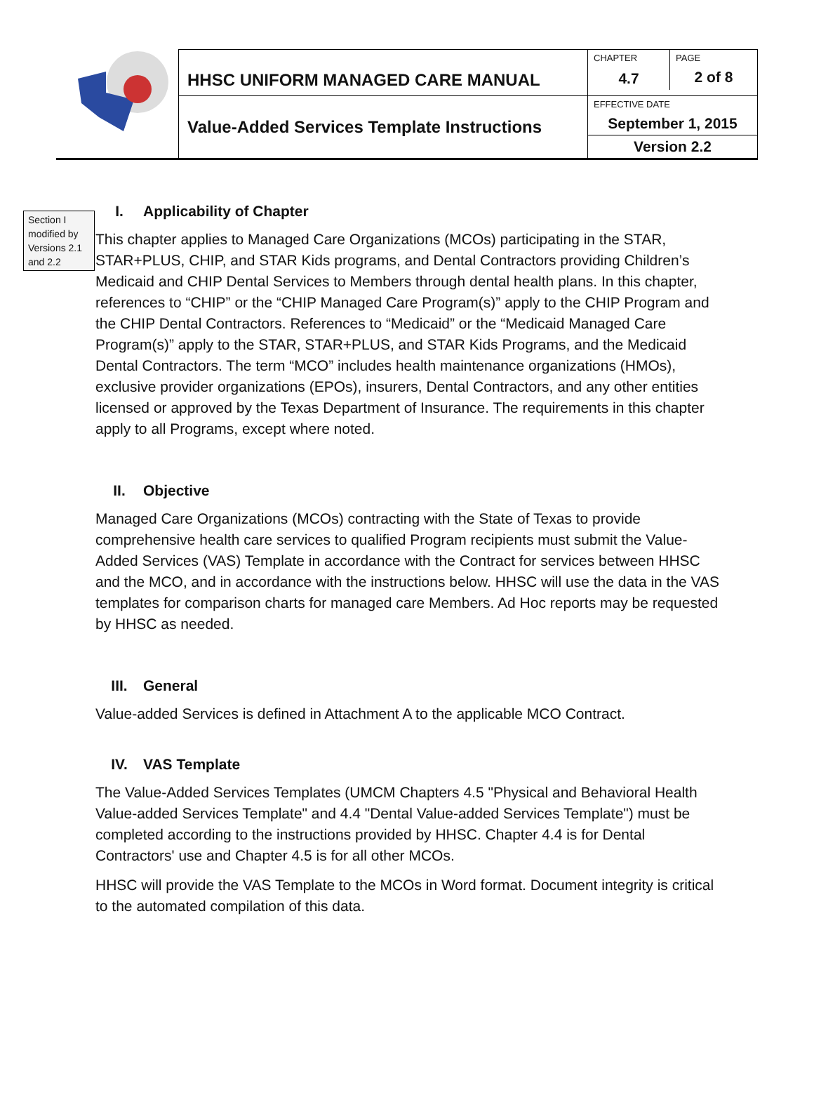| | HHSC UNIFORM MANAGED CARE MANUAL | CHAPTER 4.7 | PAGE 2 of 8 |
| | Value-Added Services Template Instructions | EFFECTIVE DATE September 1, 2015 | |
| | | Version 2.2 | |
I. Applicability of Chapter
Section I modified by Versions 2.1 and 2.2
This chapter applies to Managed Care Organizations (MCOs) participating in the STAR, STAR+PLUS, CHIP, and STAR Kids programs, and Dental Contractors providing Children’s Medicaid and CHIP Dental Services to Members through dental health plans. In this chapter, references to “CHIP” or the “CHIP Managed Care Program(s)” apply to the CHIP Program and the CHIP Dental Contractors. References to “Medicaid” or the “Medicaid Managed Care Program(s)” apply to the STAR, STAR+PLUS, and STAR Kids Programs, and the Medicaid Dental Contractors. The term “MCO” includes health maintenance organizations (HMOs), exclusive provider organizations (EPOs), insurers, Dental Contractors, and any other entities licensed or approved by the Texas Department of Insurance. The requirements in this chapter apply to all Programs, except where noted.
II. Objective
Managed Care Organizations (MCOs) contracting with the State of Texas to provide comprehensive health care services to qualified Program recipients must submit the Value-Added Services (VAS) Template in accordance with the Contract for services between HHSC and the MCO, and in accordance with the instructions below. HHSC will use the data in the VAS templates for comparison charts for managed care Members. Ad Hoc reports may be requested by HHSC as needed.
III. General
Value-added Services is defined in Attachment A to the applicable MCO Contract.
IV. VAS Template
The Value-Added Services Templates (UMCM Chapters 4.5 "Physical and Behavioral Health Value-added Services Template" and 4.4 "Dental Value-added Services Template") must be completed according to the instructions provided by HHSC. Chapter 4.4 is for Dental Contractors' use and Chapter 4.5 is for all other MCOs.
HHSC will provide the VAS Template to the MCOs in Word format. Document integrity is critical to the automated compilation of this data.